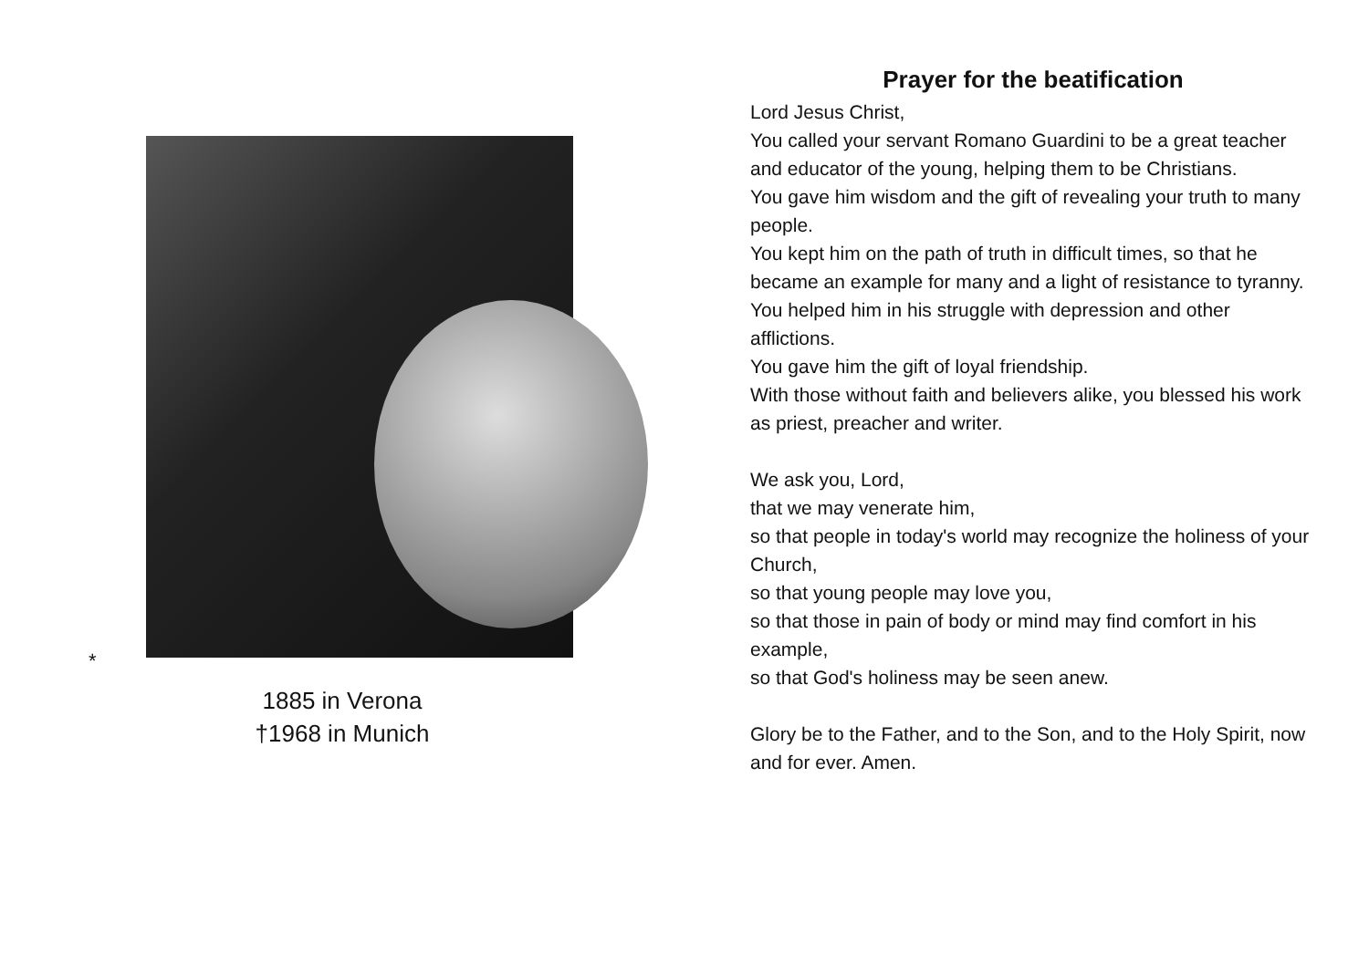*
1885 in Verona
†1968 in Munich
Prayer for the beatification
Lord Jesus Christ,
You called your servant Romano Guardini to be a great teacher and educator of the young, helping them to be Christians.
You gave him wisdom and the gift of revealing your truth to many people.
You kept him on the path of truth in difficult times, so that he became an example for many and a light of resistance to tyranny.
You helped him in his struggle with depression and other afflictions.
You gave him the gift of loyal friendship.
With those without faith and believers alike, you blessed his work as priest, preacher and writer.
We ask you, Lord,
that we may venerate him,
so that people in today's world may recognize the holiness of your Church,
so that young people may love you,
so that those in pain of body or mind may find comfort in his example,
so that God's holiness may be seen anew.
Glory be to the Father, and to the Son, and to the Holy Spirit, now and for ever. Amen.